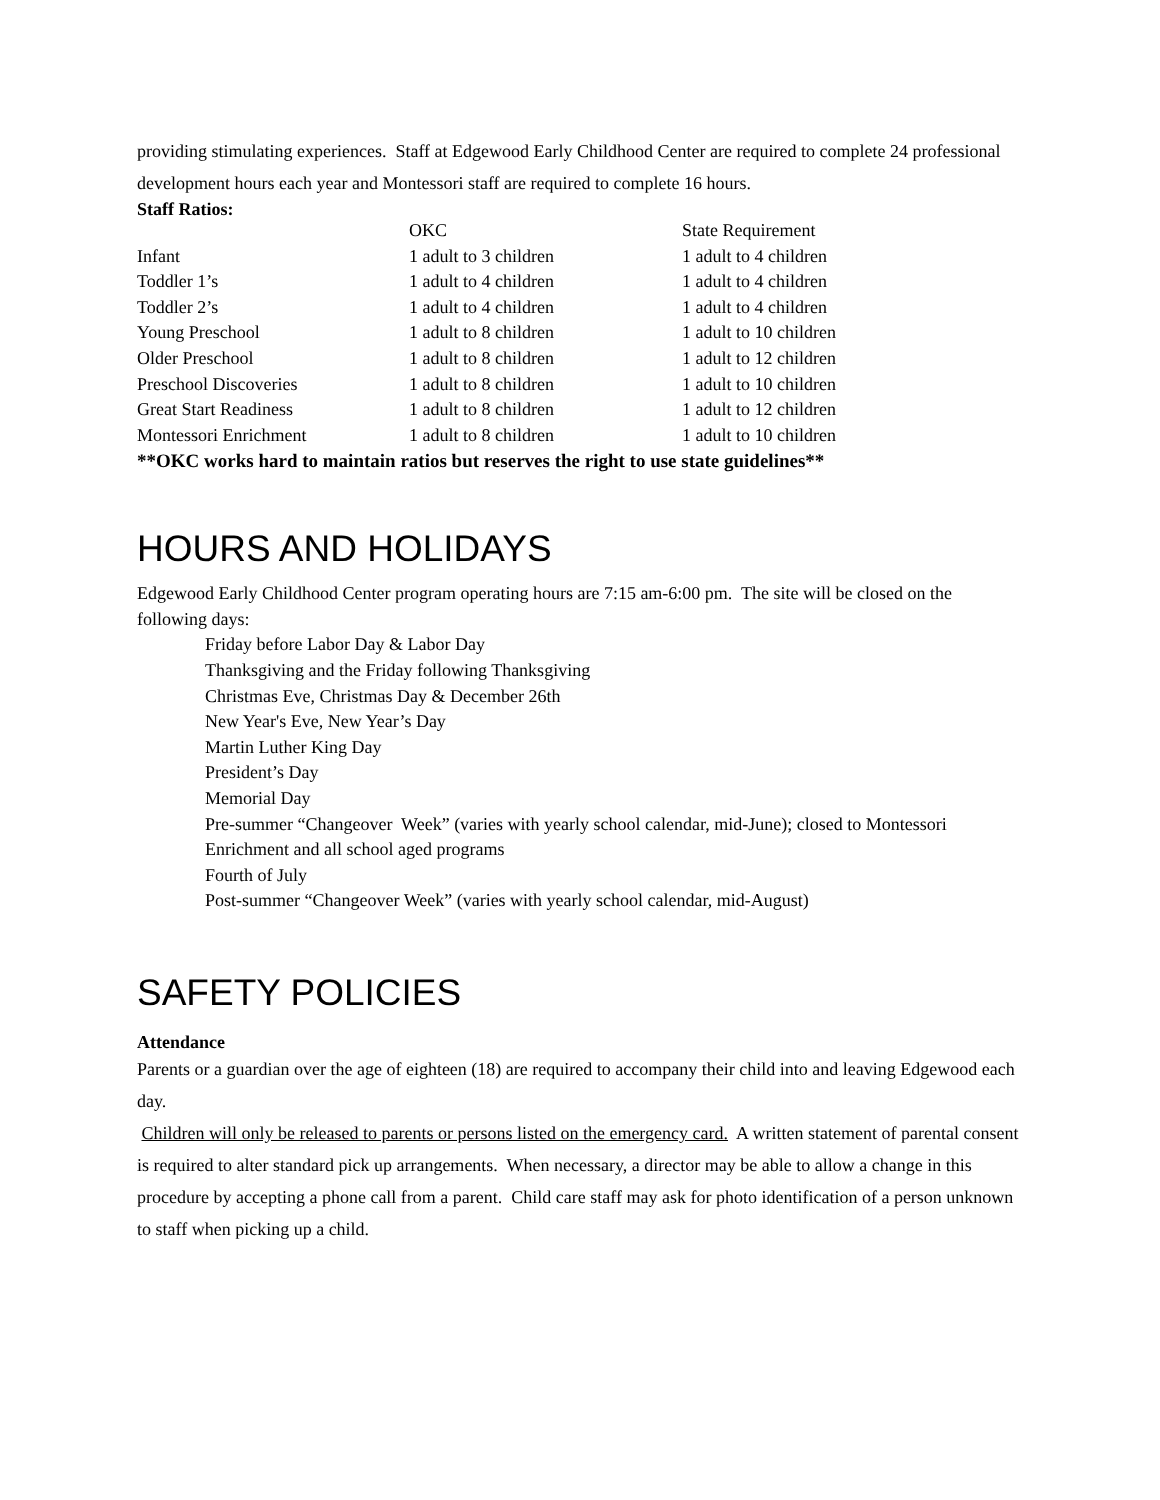providing stimulating experiences. Staff at Edgewood Early Childhood Center are required to complete 24 professional development hours each year and Montessori staff are required to complete 16 hours.
Staff Ratios:
| | OKC | State Requirement |
| Infant | 1 adult to 3 children | 1 adult to 4 children |
| Toddler 1’s | 1 adult to 4 children | 1 adult to 4 children |
| Toddler 2’s | 1 adult to 4 children | 1 adult to 4 children |
| Young Preschool | 1 adult to 8 children | 1 adult to 10 children |
| Older Preschool | 1 adult to 8 children | 1 adult to 12 children |
| Preschool Discoveries | 1 adult to 8 children | 1 adult to 10 children |
| Great Start Readiness | 1 adult to 8 children | 1 adult to 12 children |
| Montessori Enrichment | 1 adult to 8 children | 1 adult to 10 children |
**OKC works hard to maintain ratios but reserves the right to use state guidelines**
HOURS AND HOLIDAYS
Edgewood Early Childhood Center program operating hours are 7:15 am-6:00 pm. The site will be closed on the following days:
Friday before Labor Day & Labor Day
Thanksgiving and the Friday following Thanksgiving
Christmas Eve, Christmas Day & December 26th
New Year's Eve, New Year’s Day
Martin Luther King Day
President’s Day
Memorial Day
Pre-summer “Changeover Week” (varies with yearly school calendar, mid-June); closed to Montessori Enrichment and all school aged programs
Fourth of July
Post-summer “Changeover Week” (varies with yearly school calendar, mid-August)
SAFETY POLICIES
Attendance
Parents or a guardian over the age of eighteen (18) are required to accompany their child into and leaving Edgewood each day.
Children will only be released to parents or persons listed on the emergency card. A written statement of parental consent is required to alter standard pick up arrangements. When necessary, a director may be able to allow a change in this procedure by accepting a phone call from a parent. Child care staff may ask for photo identification of a person unknown to staff when picking up a child.